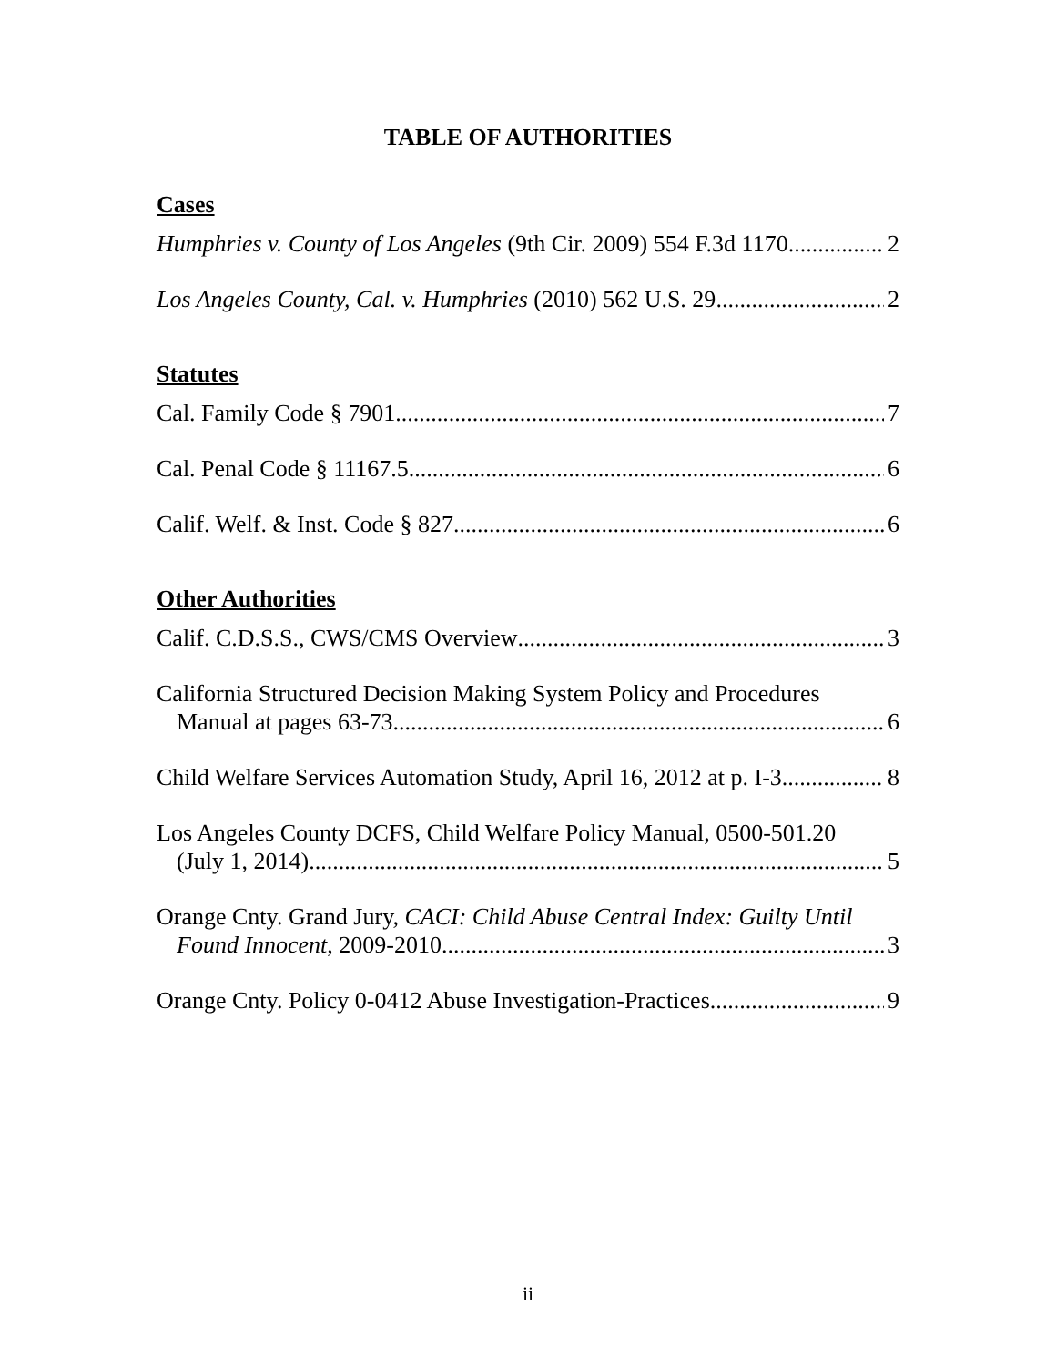TABLE OF AUTHORITIES
Cases
Humphries v. County of Los Angeles (9th Cir. 2009) 554 F.3d 1170 2
Los Angeles County, Cal. v. Humphries (2010) 562 U.S. 29 2
Statutes
Cal. Family Code § 7901 7
Cal. Penal Code § 11167.5 6
Calif. Welf. & Inst. Code § 827 6
Other Authorities
Calif. C.D.S.S., CWS/CMS Overview 3
California Structured Decision Making System Policy and Procedures
Manual at pages 63-73 6
Child Welfare Services Automation Study, April 16, 2012 at p. I-3 8
Los Angeles County DCFS, Child Welfare Policy Manual, 0500-501.20
(July 1, 2014) 5
Orange Cnty. Grand Jury, CACI: Child Abuse Central Index: Guilty Until
Found Innocent, 2009-2010 3
Orange Cnty. Policy 0-0412 Abuse Investigation-Practices 9
ii